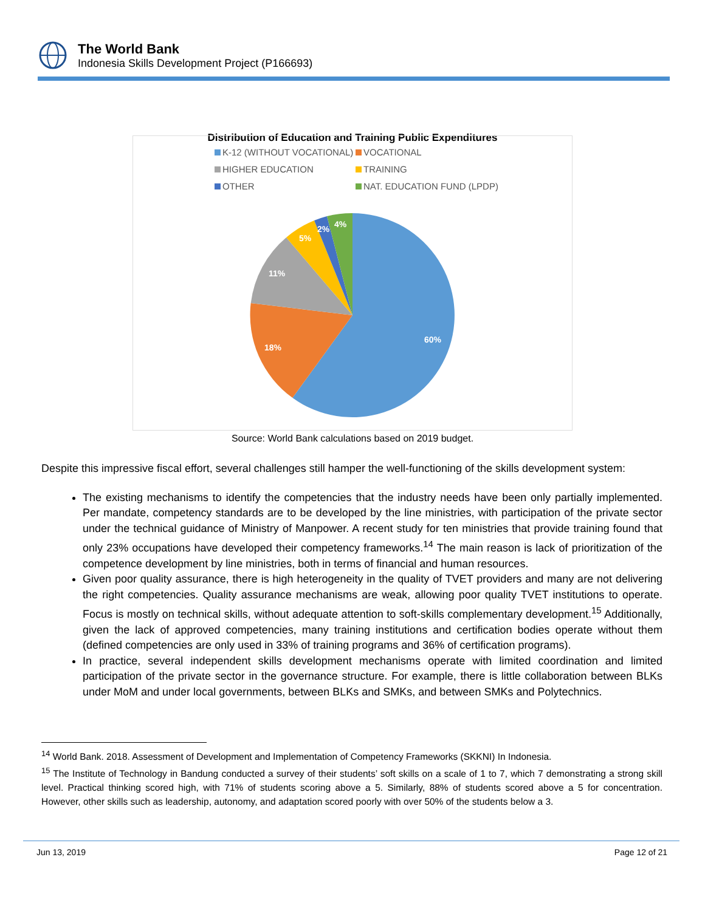The World Bank
Indonesia Skills Development Project (P166693)
Distribution of Education and Training Public Expenditures
K-12 (WITHOUT VOCATIONAL)
VOCATIONAL
HIGHER EDUCATION
TRAINING
OTHER
NAT. EDUCATION FUND (LPDP)
60%
18%
11%
5%
2%
4%
Source: World Bank calculations based on 2019 budget.
Despite this impressive fiscal effort, several challenges still hamper the well-functioning of the skills development system:
The existing mechanisms to identify the competencies that the industry needs have been only partially implemented. Per mandate, competency standards are to be developed by the line ministries, with participation of the private sector under the technical guidance of Ministry of Manpower. A recent study for ten ministries that provide training found that only 23% occupations have developed their competency frameworks.<sup>14</sup> The main reason is lack of prioritization of the competence development by line ministries, both in terms of financial and human resources.
Given poor quality assurance, there is high heterogeneity in the quality of TVET providers and many are not delivering the right competencies. Quality assurance mechanisms are weak, allowing poor quality TVET institutions to operate. Focus is mostly on technical skills, without adequate attention to soft-skills complementary development.<sup>15</sup> Additionally, given the lack of approved competencies, many training institutions and certification bodies operate without them (defined competencies are only used in 33% of training programs and 36% of certification programs).
In practice, several independent skills development mechanisms operate with limited coordination and limited participation of the private sector in the governance structure. For example, there is little collaboration between BLKs under MoM and under local governments, between BLKs and SMKs, and between SMKs and Polytechnics.
<sup>14</sup> World Bank. 2018. Assessment of Development and Implementation of Competency Frameworks (SKKNI) In Indonesia.
<sup>15</sup> The Institute of Technology in Bandung conducted a survey of their students’ soft skills on a scale of 1 to 7, which 7 demonstrating a strong skill level. Practical thinking scored high, with 71% of students scoring above a 5. Similarly, 88% of students scored above a 5 for concentration. However, other skills such as leadership, autonomy, and adaptation scored poorly with over 50% of the students below a 3.
Jun 13, 2019 Page 12 of 21